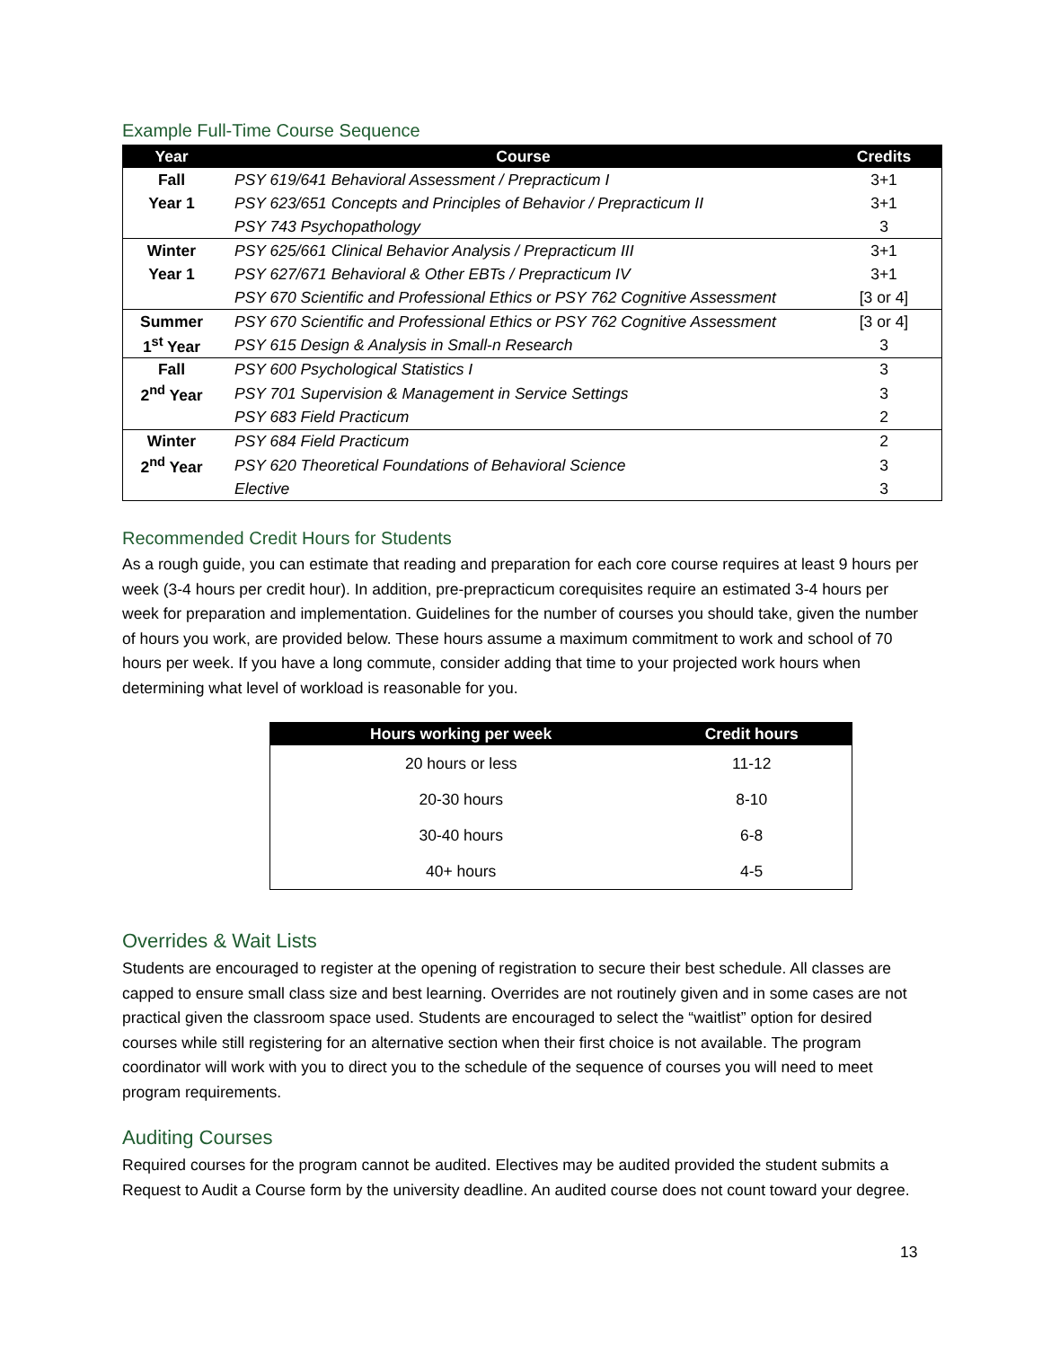Example Full-Time Course Sequence
| Year | Course | Credits |
| --- | --- | --- |
| Fall | PSY 619/641 Behavioral Assessment / Prepracticum I | 3+1 |
| Year 1 | PSY 623/651 Concepts and Principles of Behavior / Prepracticum II | 3+1 |
| | PSY 743 Psychopathology | 3 |
| Winter | PSY 625/661 Clinical Behavior Analysis / Prepracticum III | 3+1 |
| Year 1 | PSY 627/671 Behavioral & Other EBTs / Prepracticum IV | 3+1 |
| | PSY 670 Scientific and Professional Ethics or PSY 762 Cognitive Assessment | [3 or 4] |
| Summer | PSY 670 Scientific and Professional Ethics or PSY 762 Cognitive Assessment | [3 or 4] |
| 1<sup>st</sup> Year | PSY 615 Design & Analysis in Small-n Research | 3 |
| Fall | PSY 600 Psychological Statistics I | 3 |
| 2<sup>nd</sup> Year | PSY 701 Supervision & Management in Service Settings | 3 |
| | PSY 683 Field Practicum | 2 |
| Winter | PSY 684 Field Practicum | 2 |
| 2<sup>nd</sup> Year | PSY 620 Theoretical Foundations of Behavioral Science | 3 |
| | Elective | 3 |
Recommended Credit Hours for Students
As a rough guide, you can estimate that reading and preparation for each core course requires at least 9 hours per week (3-4 hours per credit hour). In addition, pre-prepracticum corequisites require an estimated 3-4 hours per week for preparation and implementation. Guidelines for the number of courses you should take, given the number of hours you work, are provided below. These hours assume a maximum commitment to work and school of 70 hours per week. If you have a long commute, consider adding that time to your projected work hours when determining what level of workload is reasonable for you.
| Hours working per week | Credit hours |
| --- | --- |
| 20 hours or less | 11-12 |
| 20-30 hours | 8-10 |
| 30-40 hours | 6-8 |
| 40+ hours | 4-5 |
Overrides & Wait Lists
Students are encouraged to register at the opening of registration to secure their best schedule. All classes are capped to ensure small class size and best learning. Overrides are not routinely given and in some cases are not practical given the classroom space used. Students are encouraged to select the “waitlist” option for desired courses while still registering for an alternative section when their first choice is not available. The program coordinator will work with you to direct you to the schedule of the sequence of courses you will need to meet program requirements.
Auditing Courses
Required courses for the program cannot be audited. Electives may be audited provided the student submits a Request to Audit a Course form by the university deadline. An audited course does not count toward your degree.
13